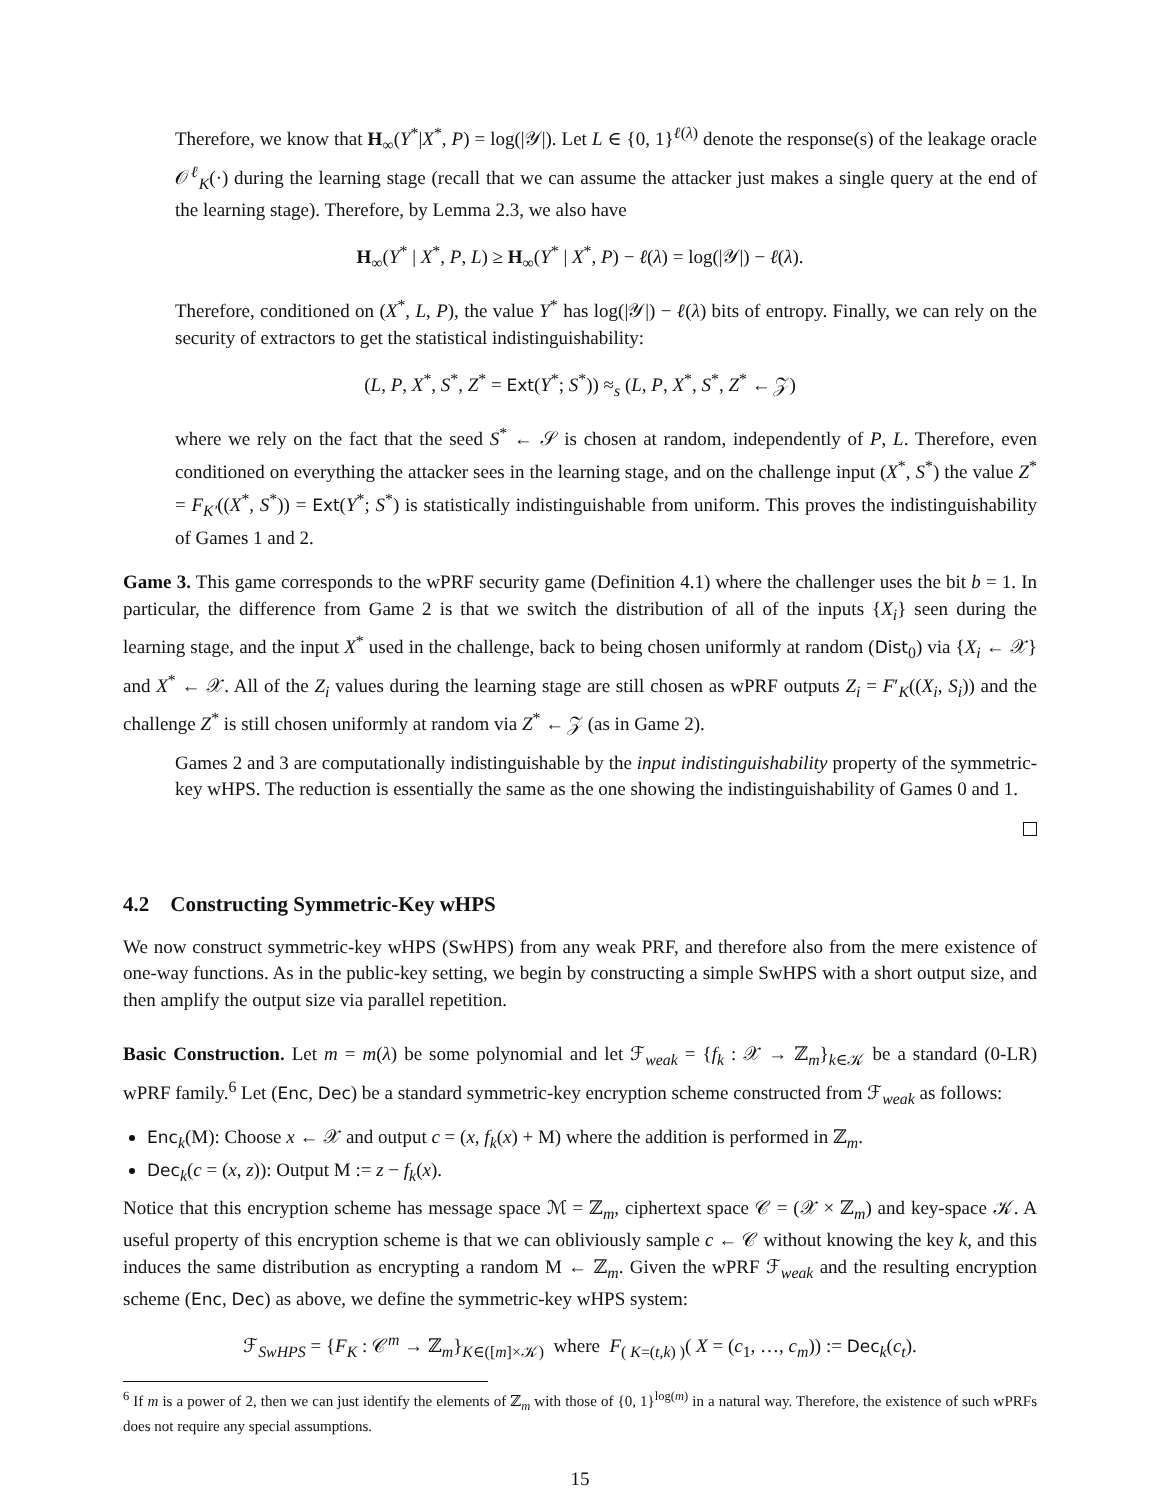Therefore, we know that H<sub>∞</sub>(Y<sup>*</sup>|X<sup>*</sup>, P) = log(|𝒴|). Let L ∈ {0, 1}<sup>ℓ(λ)</sup> denote the response(s) of the leakage oracle 𝒪<sup>ℓ</sup><sub>K</sub>(·) during the learning stage (recall that we can assume the attacker just makes a single query at the end of the learning stage). Therefore, by Lemma 2.3, we also have
H<sub>∞</sub>(Y<sup>*</sup> | X<sup>*</sup>, P, L) ≥ H<sub>∞</sub>(Y<sup>*</sup> | X<sup>*</sup>, P) − ℓ(λ) = log(|𝒴|) − ℓ(λ).
Therefore, conditioned on (X<sup>*</sup>, L, P), the value Y<sup>*</sup> has log(|𝒴|) − ℓ(λ) bits of entropy. Finally, we can rely on the security of extractors to get the statistical indistinguishability:
(L, P, X<sup>*</sup>, S<sup>*</sup>, Z<sup>*</sup> = Ext(Y<sup>*</sup>; S<sup>*</sup>)) ≈<sub>s</sub> (L, P, X<sup>*</sup>, S<sup>*</sup>, Z<sup>*</sup> ← 𝒵)
where we rely on the fact that the seed S<sup>*</sup> ← 𝒮 is chosen at random, independently of P, L. Therefore, even conditioned on everything the attacker sees in the learning stage, and on the challenge input (X<sup>*</sup>, S<sup>*</sup>) the value Z<sup>*</sup> = F<sub>K′</sub>((X<sup>*</sup>, S<sup>*</sup>)) = Ext(Y<sup>*</sup>; S<sup>*</sup>) is statistically indistinguishable from uniform. This proves the indistinguishability of Games 1 and 2.
Game 3. This game corresponds to the wPRF security game (Definition 4.1) where the challenger uses the bit b = 1. In particular, the difference from Game 2 is that we switch the distribution of all of the inputs {X<sub>i</sub>} seen during the learning stage, and the input X<sup>*</sup> used in the challenge, back to being chosen uniformly at random (Dist<sub>0</sub>) via {X<sub>i</sub> ← 𝒳} and X<sup>*</sup> ← 𝒳. All of the Z<sub>i</sub> values during the learning stage are still chosen as wPRF outputs Z<sub>i</sub> = F′<sub>K</sub>((X<sub>i</sub>, S<sub>i</sub>)) and the challenge Z<sup>*</sup> is still chosen uniformly at random via Z<sup>*</sup> ← 𝒵 (as in Game 2).
Games 2 and 3 are computationally indistinguishable by the input indistinguishability property of the symmetric-key wHPS. The reduction is essentially the same as the one showing the indistinguishability of Games 0 and 1.
4.2 Constructing Symmetric-Key wHPS
We now construct symmetric-key wHPS (SwHPS) from any weak PRF, and therefore also from the mere existence of one-way functions. As in the public-key setting, we begin by constructing a simple SwHPS with a short output size, and then amplify the output size via parallel repetition.
Basic Construction. Let m = m(λ) be some polynomial and let ℱ<sub>weak</sub> = {f<sub>k</sub> : 𝒳 → ℤ<sub>m</sub>}<sub>k∈𝒦</sub> be a standard (0-LR) wPRF family.<sup>6</sup> Let (Enc, Dec) be a standard symmetric-key encryption scheme constructed from ℱ<sub>weak</sub> as follows:
Enc<sub>k</sub>(M): Choose x ← 𝒳 and output c = (x, f<sub>k</sub>(x) + M) where the addition is performed in ℤ<sub>m</sub>.
Dec<sub>k</sub>(c = (x, z)): Output M := z − f<sub>k</sub>(x).
Notice that this encryption scheme has message space ℳ = ℤ<sub>m</sub>, ciphertext space 𝒞 = (𝒳 × ℤ<sub>m</sub>) and key-space 𝒦. A useful property of this encryption scheme is that we can obliviously sample c ← 𝒞 without knowing the key k, and this induces the same distribution as encrypting a random M ← ℤ<sub>m</sub>. Given the wPRF ℱ<sub>weak</sub> and the resulting encryption scheme (Enc, Dec) as above, we define the symmetric-key wHPS system:
ℱ<sub>SwHPS</sub> = {F<sub>K</sub> : 𝒞<sup>m</sup> → ℤ<sub>m</sub>}<sub>K∈([m]×𝒦)</sub> where F<sub>( K=(t,k) )</sub>( X = (c<sub>1</sub>, …, c<sub>m</sub>)) := Dec<sub>k</sub>(c<sub>t</sub>).
<sup>6</sup> If m is a power of 2, then we can just identify the elements of ℤ<sub>m</sub> with those of {0, 1}<sup>log(m)</sup> in a natural way. Therefore, the existence of such wPRFs does not require any special assumptions.
15